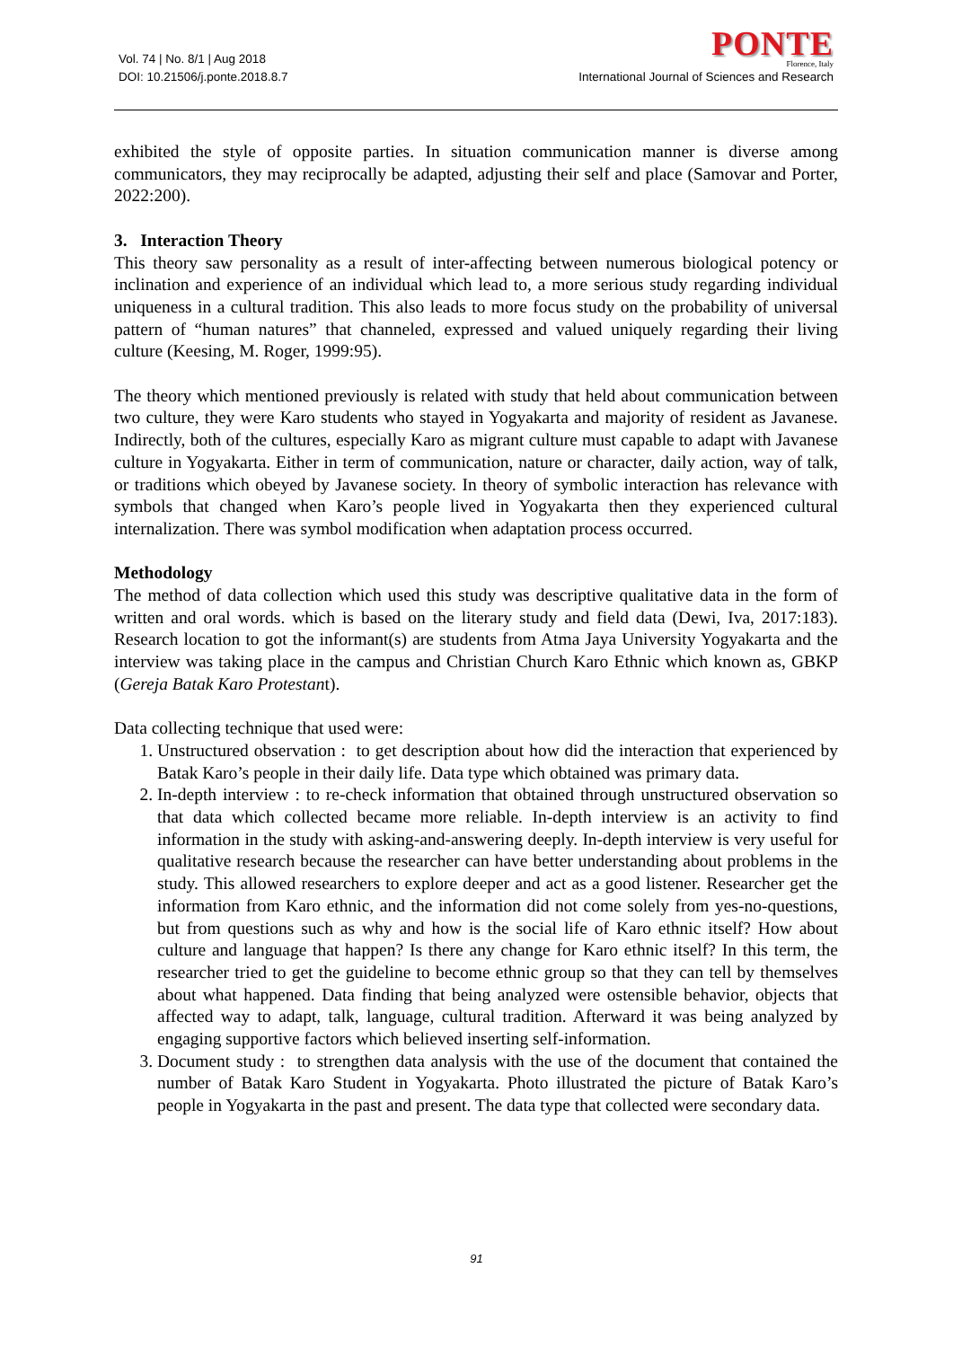Vol. 74 | No. 8/1 | Aug 2018
DOI: 10.21506/j.ponte.2018.8.7
PONTE
Florence, Italy
International Journal of Sciences and Research
exhibited the style of opposite parties. In situation communication manner is diverse among communicators, they may reciprocally be adapted, adjusting their self and place (Samovar and Porter, 2022:200).
3. Interaction Theory
This theory saw personality as a result of inter-affecting between numerous biological potency or inclination and experience of an individual which lead to, a more serious study regarding individual uniqueness in a cultural tradition. This also leads to more focus study on the probability of universal pattern of “human natures” that channeled, expressed and valued uniquely regarding their living culture (Keesing, M. Roger, 1999:95).
The theory which mentioned previously is related with study that held about communication between two culture, they were Karo students who stayed in Yogyakarta and majority of resident as Javanese. Indirectly, both of the cultures, especially Karo as migrant culture must capable to adapt with Javanese culture in Yogyakarta. Either in term of communication, nature or character, daily action, way of talk, or traditions which obeyed by Javanese society. In theory of symbolic interaction has relevance with symbols that changed when Karo’s people lived in Yogyakarta then they experienced cultural internalization. There was symbol modification when adaptation process occurred.
Methodology
The method of data collection which used this study was descriptive qualitative data in the form of written and oral words. which is based on the literary study and field data (Dewi, Iva, 2017:183). Research location to got the informant(s) are students from Atma Jaya University Yogyakarta and the interview was taking place in the campus and Christian Church Karo Ethnic which known as, GBKP (Gereja Batak Karo Protestant).
Data collecting technique that used were:
1. Unstructured observation : to get description about how did the interaction that experienced by Batak Karo’s people in their daily life. Data type which obtained was primary data.
2. In-depth interview : to re-check information that obtained through unstructured observation so that data which collected became more reliable. In-depth interview is an activity to find information in the study with asking-and-answering deeply. In-depth interview is very useful for qualitative research because the researcher can have better understanding about problems in the study. This allowed researchers to explore deeper and act as a good listener. Researcher get the information from Karo ethnic, and the information did not come solely from yes-no-questions, but from questions such as why and how is the social life of Karo ethnic itself? How about culture and language that happen? Is there any change for Karo ethnic itself? In this term, the researcher tried to get the guideline to become ethnic group so that they can tell by themselves about what happened. Data finding that being analyzed were ostensible behavior, objects that affected way to adapt, talk, language, cultural tradition. Afterward it was being analyzed by engaging supportive factors which believed inserting self-information.
3. Document study : to strengthen data analysis with the use of the document that contained the number of Batak Karo Student in Yogyakarta. Photo illustrated the picture of Batak Karo’s people in Yogyakarta in the past and present. The data type that collected were secondary data.
91